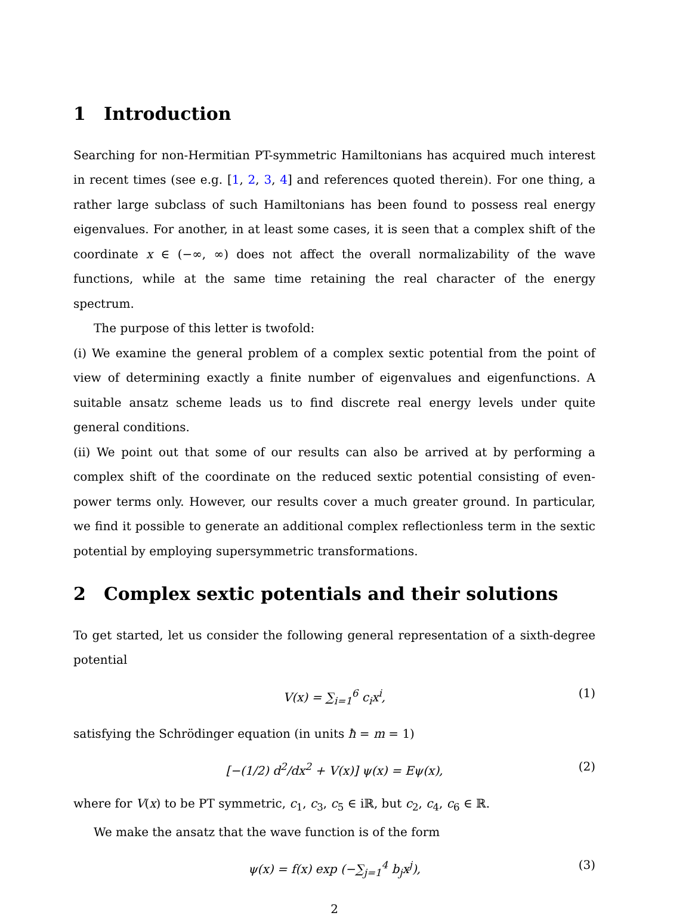1 Introduction
Searching for non-Hermitian PT-symmetric Hamiltonians has acquired much interest in recent times (see e.g. [1, 2, 3, 4] and references quoted therein). For one thing, a rather large subclass of such Hamiltonians has been found to possess real energy eigenvalues. For another, in at least some cases, it is seen that a complex shift of the coordinate x ∈ (−∞, ∞) does not affect the overall normalizability of the wave functions, while at the same time retaining the real character of the energy spectrum.
The purpose of this letter is twofold:
(i) We examine the general problem of a complex sextic potential from the point of view of determining exactly a finite number of eigenvalues and eigenfunctions. A suitable ansatz scheme leads us to find discrete real energy levels under quite general conditions.
(ii) We point out that some of our results can also be arrived at by performing a complex shift of the coordinate on the reduced sextic potential consisting of even-power terms only. However, our results cover a much greater ground. In particular, we find it possible to generate an additional complex reflectionless term in the sextic potential by employing supersymmetric transformations.
2 Complex sextic potentials and their solutions
To get started, let us consider the following general representation of a sixth-degree potential
V(x) = ∑<sub>i=1</sub><sup>6</sup> c<sub>i</sub>x<sup>i</sup>, (1)
satisfying the Schrödinger equation (in units ħ = m = 1)
[−(1/2) d<sup>2</sup>/dx<sup>2</sup> + V(x)] ψ(x) = Eψ(x), (2)
where for V(x) to be PT symmetric, c<sub>1</sub>, c<sub>3</sub>, c<sub>5</sub> ∈ iℝ, but c<sub>2</sub>, c<sub>4</sub>, c<sub>6</sub> ∈ ℝ.
We make the ansatz that the wave function is of the form
ψ(x) = f(x) exp (−∑<sub>j=1</sub><sup>4</sup> b<sub>j</sub>x<sup>j</sup>), (3)
2